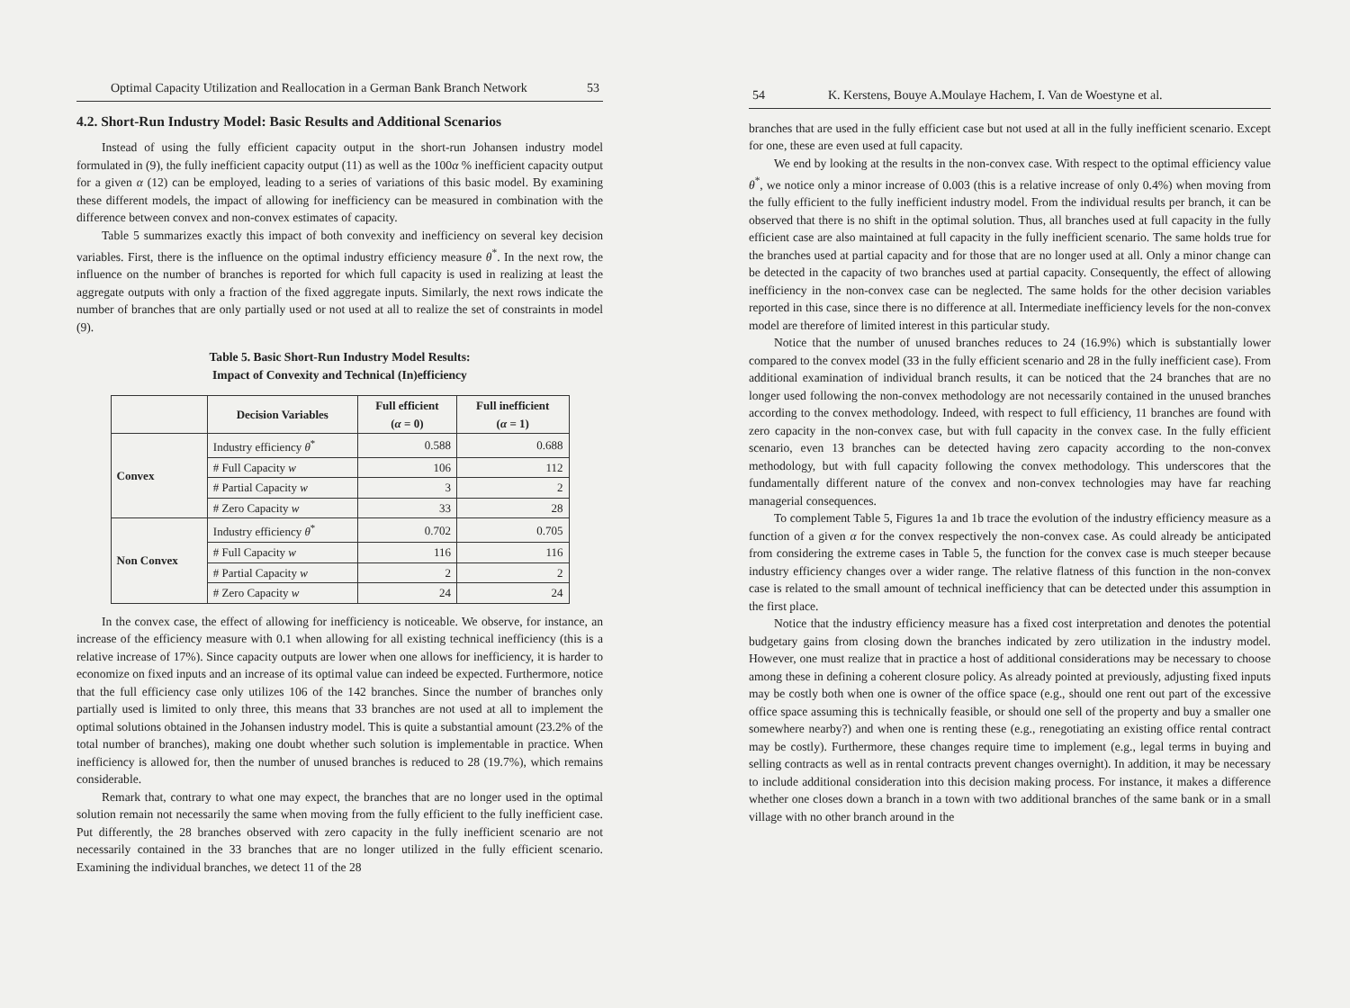Optimal Capacity Utilization and Reallocation in a German Bank Branch Network 53
4.2. Short-Run Industry Model: Basic Results and Additional Scenarios
Instead of using the fully efficient capacity output in the short-run Johansen industry model formulated in (9), the fully inefficient capacity output (11) as well as the 100α % inefficient capacity output for a given α (12) can be employed, leading to a series of variations of this basic model. By examining these different models, the impact of allowing for inefficiency can be measured in combination with the difference between convex and non-convex estimates of capacity.
Table 5 summarizes exactly this impact of both convexity and inefficiency on several key decision variables. First, there is the influence on the optimal industry efficiency measure θ<sup>*</sup>. In the next row, the influence on the number of branches is reported for which full capacity is used in realizing at least the aggregate outputs with only a fraction of the fixed aggregate inputs. Similarly, the next rows indicate the number of branches that are only partially used or not used at all to realize the set of constraints in model (9).
Table 5. Basic Short-Run Industry Model Results:
Impact of Convexity and Technical (In)efficiency
| | Decision Variables | Full efficient ( α = 0) | Full inefficient ( α = 1) |
| --- | --- | --- | --- |
| Convex | Industry efficiency θ<sup>*</sup> | 0.588 | 0.688 |
| | # Full Capacity w | 106 | 112 |
| | # Partial Capacity w | 3 | 2 |
| | # Zero Capacity w | 33 | 28 |
| Non Convex | Industry efficiency θ<sup>*</sup> | 0.702 | 0.705 |
| | # Full Capacity w | 116 | 116 |
| | # Partial Capacity w | 2 | 2 |
| | # Zero Capacity w | 24 | 24 |
In the convex case, the effect of allowing for inefficiency is noticeable. We observe, for instance, an increase of the efficiency measure with 0.1 when allowing for all existing technical inefficiency (this is a relative increase of 17%). Since capacity outputs are lower when one allows for inefficiency, it is harder to economize on fixed inputs and an increase of its optimal value can indeed be expected. Furthermore, notice that the full efficiency case only utilizes 106 of the 142 branches. Since the number of branches only partially used is limited to only three, this means that 33 branches are not used at all to implement the optimal solutions obtained in the Johansen industry model. This is quite a substantial amount (23.2% of the total number of branches), making one doubt whether such solution is implementable in practice. When inefficiency is allowed for, then the number of unused branches is reduced to 28 (19.7%), which remains considerable.
Remark that, contrary to what one may expect, the branches that are no longer used in the optimal solution remain not necessarily the same when moving from the fully efficient to the fully inefficient case. Put differently, the 28 branches observed with zero capacity in the fully inefficient scenario are not necessarily contained in the 33 branches that are no longer utilized in the fully efficient scenario. Examining the individual branches, we detect 11 of the 28
54 K. Kerstens, Bouye A.Moulaye Hachem, I. Van de Woestyne et al.
branches that are used in the fully efficient case but not used at all in the fully inefficient scenario. Except for one, these are even used at full capacity.
We end by looking at the results in the non-convex case. With respect to the optimal efficiency value θ<sup>*</sup>, we notice only a minor increase of 0.003 (this is a relative increase of only 0.4%) when moving from the fully efficient to the fully inefficient industry model. From the individual results per branch, it can be observed that there is no shift in the optimal solution. Thus, all branches used at full capacity in the fully efficient case are also maintained at full capacity in the fully inefficient scenario. The same holds true for the branches used at partial capacity and for those that are no longer used at all. Only a minor change can be detected in the capacity of two branches used at partial capacity. Consequently, the effect of allowing inefficiency in the non-convex case can be neglected. The same holds for the other decision variables reported in this case, since there is no difference at all. Intermediate inefficiency levels for the non-convex model are therefore of limited interest in this particular study.
Notice that the number of unused branches reduces to 24 (16.9%) which is substantially lower compared to the convex model (33 in the fully efficient scenario and 28 in the fully inefficient case). From additional examination of individual branch results, it can be noticed that the 24 branches that are no longer used following the non-convex methodology are not necessarily contained in the unused branches according to the convex methodology. Indeed, with respect to full efficiency, 11 branches are found with zero capacity in the non-convex case, but with full capacity in the convex case. In the fully efficient scenario, even 13 branches can be detected having zero capacity according to the non-convex methodology, but with full capacity following the convex methodology. This underscores that the fundamentally different nature of the convex and non-convex technologies may have far reaching managerial consequences.
To complement Table 5, Figures 1a and 1b trace the evolution of the industry efficiency measure as a function of a given α for the convex respectively the non-convex case. As could already be anticipated from considering the extreme cases in Table 5, the function for the convex case is much steeper because industry efficiency changes over a wider range. The relative flatness of this function in the non-convex case is related to the small amount of technical inefficiency that can be detected under this assumption in the first place.
Notice that the industry efficiency measure has a fixed cost interpretation and denotes the potential budgetary gains from closing down the branches indicated by zero utilization in the industry model. However, one must realize that in practice a host of additional considerations may be necessary to choose among these in defining a coherent closure policy. As already pointed at previously, adjusting fixed inputs may be costly both when one is owner of the office space (e.g., should one rent out part of the excessive office space assuming this is technically feasible, or should one sell of the property and buy a smaller one somewhere nearby?) and when one is renting these (e.g., renegotiating an existing office rental contract may be costly). Furthermore, these changes require time to implement (e.g., legal terms in buying and selling contracts as well as in rental contracts prevent changes overnight). In addition, it may be necessary to include additional consideration into this decision making process. For instance, it makes a difference whether one closes down a branch in a town with two additional branches of the same bank or in a small village with no other branch around in the